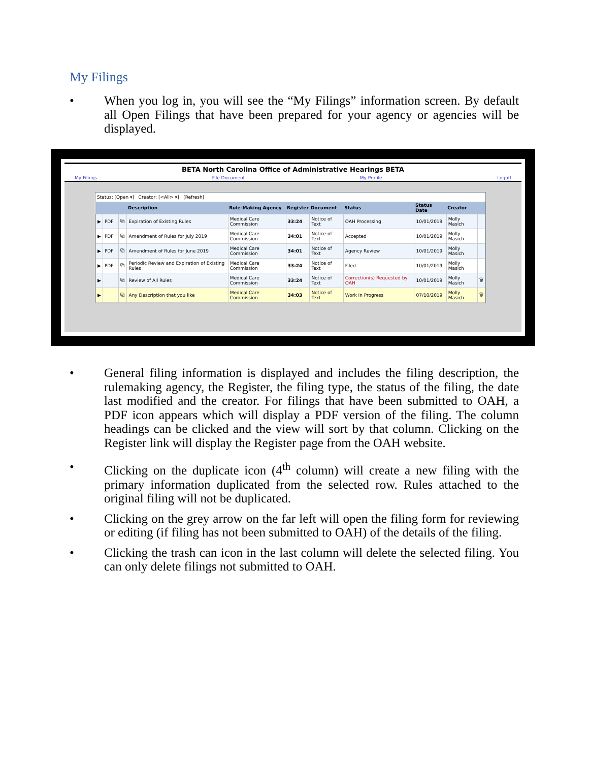My Filings
• When you log in, you will see the “My Filings” information screen. By default all Open Filings that have been prepared for your agency or agencies will be displayed.
BETA North Carolina Office of Administrative Hearings BETA
My Filings File Document My Profile Logoff
Status: [Open ▾] Creator: [<All> ▾] [Refresh]
| | | | | Description | Rule-Making Agency | Register | Document | Status | Status Date | Creator | |
| --- | --- | --- | --- | --- | --- | --- | --- | --- | --- | --- | --- |
| ▶ | PDF | | ⧉ | Expiration of Existing Rules | Medical Care Commission | 33:24 | Notice of Text | OAH Processing | 10/01/2019 | Molly Masich | |
| ▶ | PDF | | ⧉ | Amendment of Rules for July 2019 | Medical Care Commission | 34:01 | Notice of Text | Accepted | 10/01/2019 | Molly Masich | |
| ▶ | PDF | | ⧉ | Amendment of Rules for June 2019 | Medical Care Commission | 34:01 | Notice of Text | Agency Review | 10/01/2019 | Molly Masich | |
| ▶ | PDF | | ⧉ | Periodic Review and Expiration of Existing Rules | Medical Care Commission | 33:24 | Notice of Text | Filed | 10/01/2019 | Molly Masich | |
| ▶ | | | ⧉ | Review of All Rules | Medical Care Commission | 33:24 | Notice of Text | Correction(s) Requested by OAH | 10/01/2019 | Molly Masich | 🗑 |
| ▶ | | | ⧉ | Any Description that you like | Medical Care Commission | 34:03 | Notice of Text | Work In Progress | 07/10/2019 | Molly Masich | 🗑 |
• General filing information is displayed and includes the filing description, the rulemaking agency, the Register, the filing type, the status of the filing, the date last modified and the creator. For filings that have been submitted to OAH, a PDF icon appears which will display a PDF version of the filing. The column headings can be clicked and the view will sort by that column. Clicking on the Register link will display the Register page from the OAH website.
• Clicking on the duplicate icon (4<sup>th</sup> column) will create a new filing with the primary information duplicated from the selected row. Rules attached to the original filing will not be duplicated.
• Clicking on the grey arrow on the far left will open the filing form for reviewing or editing (if filing has not been submitted to OAH) of the details of the filing.
• Clicking the trash can icon in the last column will delete the selected filing. You can only delete filings not submitted to OAH.